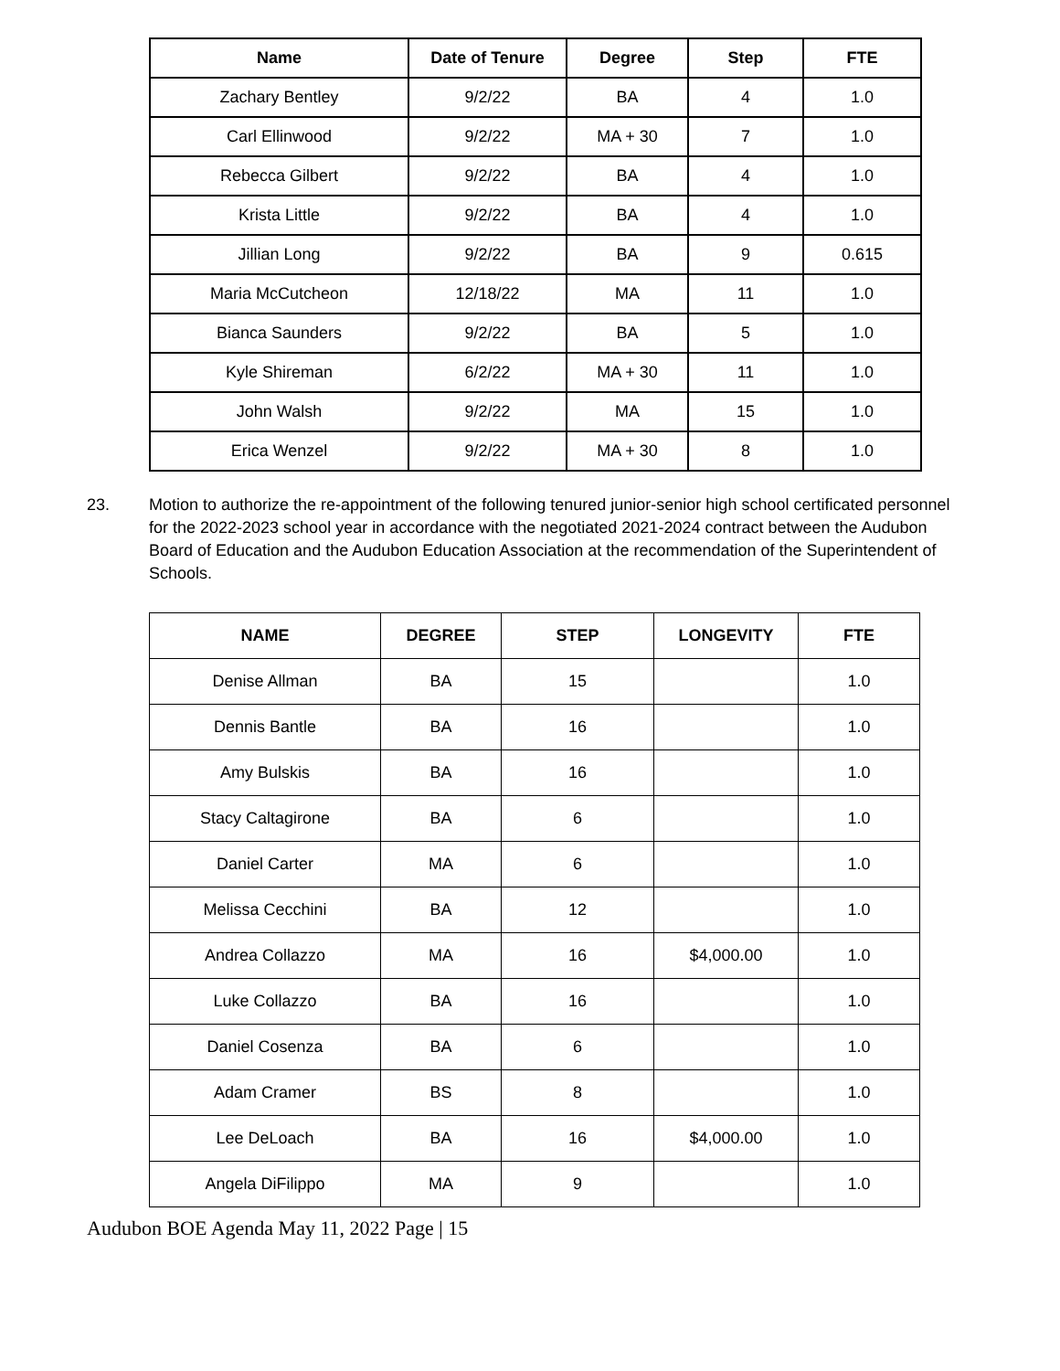| Name | Date of Tenure | Degree | Step | FTE |
| --- | --- | --- | --- | --- |
| Zachary Bentley | 9/2/22 | BA | 4 | 1.0 |
| Carl Ellinwood | 9/2/22 | MA + 30 | 7 | 1.0 |
| Rebecca Gilbert | 9/2/22 | BA | 4 | 1.0 |
| Krista Little | 9/2/22 | BA | 4 | 1.0 |
| Jillian Long | 9/2/22 | BA | 9 | 0.615 |
| Maria McCutcheon | 12/18/22 | MA | 11 | 1.0 |
| Bianca Saunders | 9/2/22 | BA | 5 | 1.0 |
| Kyle Shireman | 6/2/22 | MA + 30 | 11 | 1.0 |
| John Walsh | 9/2/22 | MA | 15 | 1.0 |
| Erica Wenzel | 9/2/22 | MA + 30 | 8 | 1.0 |
23. Motion to authorize the re-appointment of the following tenured junior-senior high school certificated personnel for the 2022-2023 school year in accordance with the negotiated 2021-2024 contract between the Audubon Board of Education and the Audubon Education Association at the recommendation of the Superintendent of Schools.
| NAME | DEGREE | STEP | LONGEVITY | FTE |
| --- | --- | --- | --- | --- |
| Denise Allman | BA | 15 | | 1.0 |
| Dennis Bantle | BA | 16 | | 1.0 |
| Amy Bulskis | BA | 16 | | 1.0 |
| Stacy Caltagirone | BA | 6 | | 1.0 |
| Daniel Carter | MA | 6 | | 1.0 |
| Melissa Cecchini | BA | 12 | | 1.0 |
| Andrea Collazzo | MA | 16 | $4,000.00 | 1.0 |
| Luke Collazzo | BA | 16 | | 1.0 |
| Daniel Cosenza | BA | 6 | | 1.0 |
| Adam Cramer | BS | 8 | | 1.0 |
| Lee DeLoach | BA | 16 | $4,000.00 | 1.0 |
| Angela DiFilippo | MA | 9 | | 1.0 |
Audubon BOE Agenda May 11, 2022 Page | 15